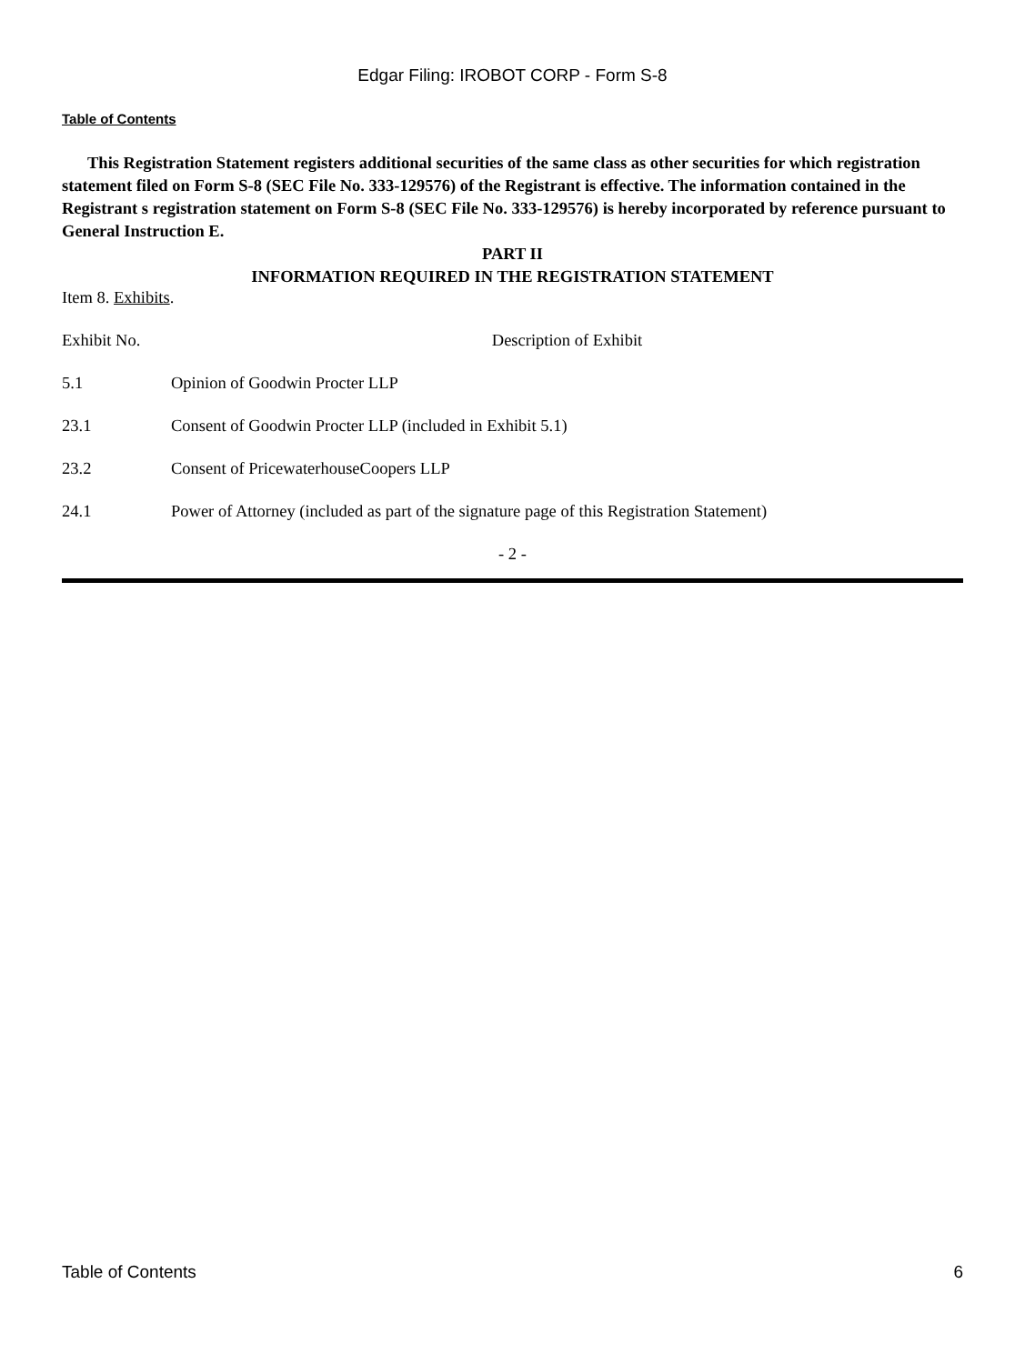Edgar Filing: IROBOT CORP - Form S-8
Table of Contents
This Registration Statement registers additional securities of the same class as other securities for which registration statement filed on Form S-8 (SEC File No. 333-129576) of the Registrant is effective. The information contained in the Registrant s registration statement on Form S-8 (SEC File No. 333-129576) is hereby incorporated by reference pursuant to General Instruction E.
PART II
INFORMATION REQUIRED IN THE REGISTRATION STATEMENT
Item 8. Exhibits.
| Exhibit No. | Description of Exhibit |
| 5.1 | Opinion of Goodwin Procter LLP |
| 23.1 | Consent of Goodwin Procter LLP (included in Exhibit 5.1) |
| 23.2 | Consent of PricewaterhouseCoopers LLP |
| 24.1 | Power of Attorney (included as part of the signature page of this Registration Statement) |
- 2 -
Table of Contents 6